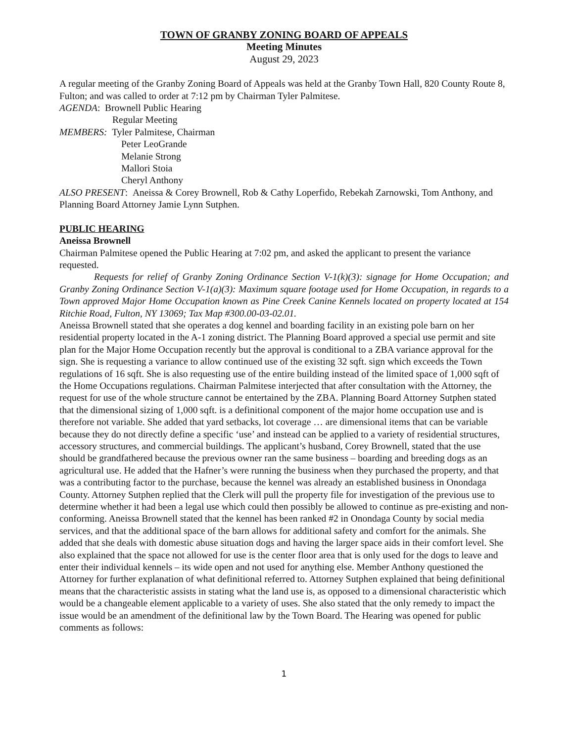TOWN OF GRANBY ZONING BOARD OF APPEALS
Meeting Minutes
August 29, 2023
A regular meeting of the Granby Zoning Board of Appeals was held at the Granby Town Hall, 820 County Route 8, Fulton; and was called to order at 7:12 pm by Chairman Tyler Palmitese.
AGENDA: Brownell Public Hearing
Regular Meeting
MEMBERS: Tyler Palmitese, Chairman
Peter LeoGrande
Melanie Strong
Mallori Stoia
Cheryl Anthony
ALSO PRESENT: Aneissa & Corey Brownell, Rob & Cathy Loperfido, Rebekah Zarnowski, Tom Anthony, and Planning Board Attorney Jamie Lynn Sutphen.
PUBLIC HEARING
Aneissa Brownell
Chairman Palmitese opened the Public Hearing at 7:02 pm, and asked the applicant to present the variance requested.
Requests for relief of Granby Zoning Ordinance Section V-1(k)(3): signage for Home Occupation; and Granby Zoning Ordinance Section V-1(a)(3): Maximum square footage used for Home Occupation, in regards to a Town approved Major Home Occupation known as Pine Creek Canine Kennels located on property located at 154 Ritchie Road, Fulton, NY 13069; Tax Map #300.00-03-02.01.
Aneissa Brownell stated that she operates a dog kennel and boarding facility in an existing pole barn on her residential property located in the A-1 zoning district. The Planning Board approved a special use permit and site plan for the Major Home Occupation recently but the approval is conditional to a ZBA variance approval for the sign. She is requesting a variance to allow continued use of the existing 32 sqft. sign which exceeds the Town regulations of 16 sqft. She is also requesting use of the entire building instead of the limited space of 1,000 sqft of the Home Occupations regulations. Chairman Palmitese interjected that after consultation with the Attorney, the request for use of the whole structure cannot be entertained by the ZBA. Planning Board Attorney Sutphen stated that the dimensional sizing of 1,000 sqft. is a definitional component of the major home occupation use and is therefore not variable. She added that yard setbacks, lot coverage … are dimensional items that can be variable because they do not directly define a specific ‘use’ and instead can be applied to a variety of residential structures, accessory structures, and commercial buildings. The applicant’s husband, Corey Brownell, stated that the use should be grandfathered because the previous owner ran the same business – boarding and breeding dogs as an agricultural use. He added that the Hafner’s were running the business when they purchased the property, and that was a contributing factor to the purchase, because the kennel was already an established business in Onondaga County. Attorney Sutphen replied that the Clerk will pull the property file for investigation of the previous use to determine whether it had been a legal use which could then possibly be allowed to continue as pre-existing and non-conforming. Aneissa Brownell stated that the kennel has been ranked #2 in Onondaga County by social media services, and that the additional space of the barn allows for additional safety and comfort for the animals. She added that she deals with domestic abuse situation dogs and having the larger space aids in their comfort level. She also explained that the space not allowed for use is the center floor area that is only used for the dogs to leave and enter their individual kennels – its wide open and not used for anything else. Member Anthony questioned the Attorney for further explanation of what definitional referred to. Attorney Sutphen explained that being definitional means that the characteristic assists in stating what the land use is, as opposed to a dimensional characteristic which would be a changeable element applicable to a variety of uses. She also stated that the only remedy to impact the issue would be an amendment of the definitional law by the Town Board. The Hearing was opened for public comments as follows:
1